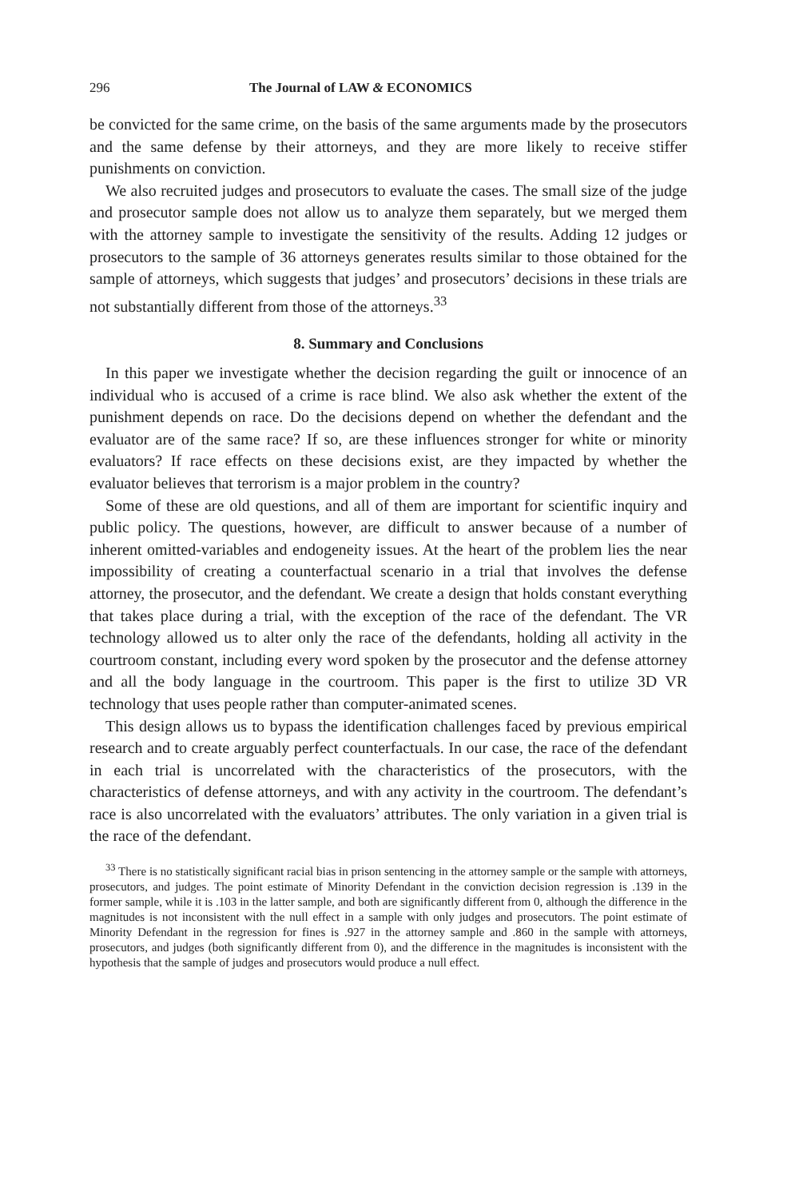296 The Journal of LAW & ECONOMICS
be convicted for the same crime, on the basis of the same arguments made by the prosecutors and the same defense by their attorneys, and they are more likely to receive stiffer punishments on conviction.
We also recruited judges and prosecutors to evaluate the cases. The small size of the judge and prosecutor sample does not allow us to analyze them separately, but we merged them with the attorney sample to investigate the sensitivity of the results. Adding 12 judges or prosecutors to the sample of 36 attorneys generates results similar to those obtained for the sample of attorneys, which suggests that judges’ and prosecutors’ decisions in these trials are not substantially different from those of the attorneys.<sup>33</sup>
8. Summary and Conclusions
In this paper we investigate whether the decision regarding the guilt or innocence of an individual who is accused of a crime is race blind. We also ask whether the extent of the punishment depends on race. Do the decisions depend on whether the defendant and the evaluator are of the same race? If so, are these influences stronger for white or minority evaluators? If race effects on these decisions exist, are they impacted by whether the evaluator believes that terrorism is a major problem in the country?
Some of these are old questions, and all of them are important for scientific inquiry and public policy. The questions, however, are difficult to answer because of a number of inherent omitted-variables and endogeneity issues. At the heart of the problem lies the near impossibility of creating a counterfactual scenario in a trial that involves the defense attorney, the prosecutor, and the defendant. We create a design that holds constant everything that takes place during a trial, with the exception of the race of the defendant. The VR technology allowed us to alter only the race of the defendants, holding all activity in the courtroom constant, including every word spoken by the prosecutor and the defense attorney and all the body language in the courtroom. This paper is the first to utilize 3D VR technology that uses people rather than computer-animated scenes.
This design allows us to bypass the identification challenges faced by previous empirical research and to create arguably perfect counterfactuals. In our case, the race of the defendant in each trial is uncorrelated with the characteristics of the prosecutors, with the characteristics of defense attorneys, and with any activity in the courtroom. The defendant’s race is also uncorrelated with the evaluators’ attributes. The only variation in a given trial is the race of the defendant.
<sup>33</sup> There is no statistically significant racial bias in prison sentencing in the attorney sample or the sample with attorneys, prosecutors, and judges. The point estimate of Minority Defendant in the conviction decision regression is .139 in the former sample, while it is .103 in the latter sample, and both are significantly different from 0, although the difference in the magnitudes is not inconsistent with the null effect in a sample with only judges and prosecutors. The point estimate of Minority Defendant in the regression for fines is .927 in the attorney sample and .860 in the sample with attorneys, prosecutors, and judges (both significantly different from 0), and the difference in the magnitudes is inconsistent with the hypothesis that the sample of judges and prosecutors would produce a null effect.